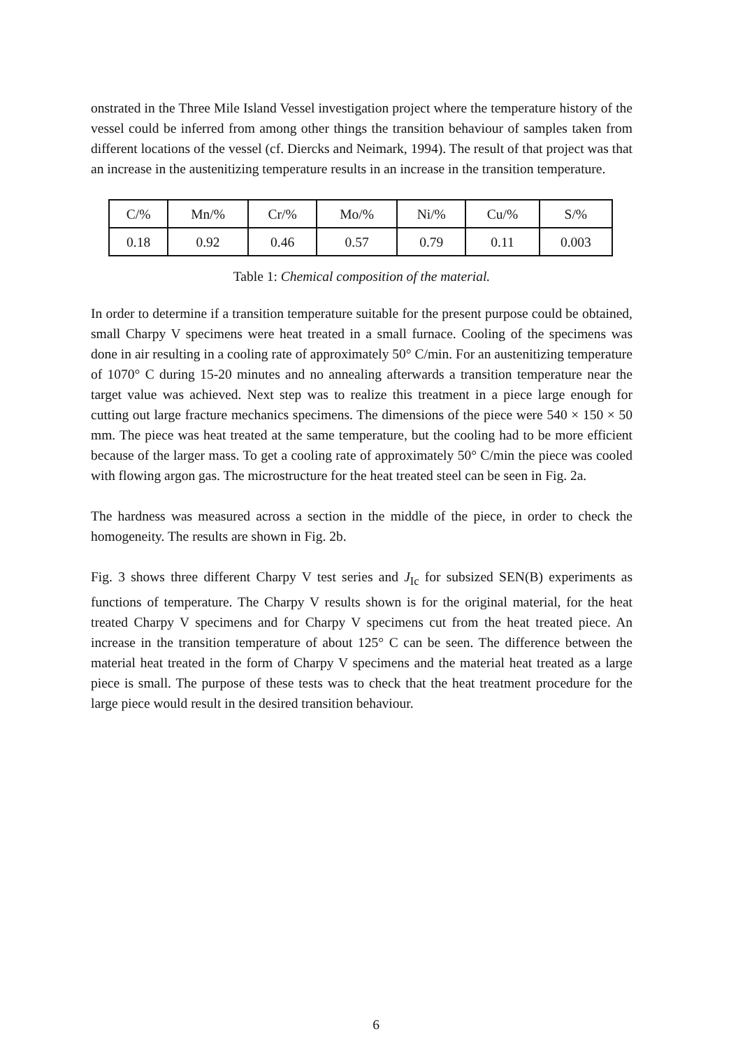onstrated in the Three Mile Island Vessel investigation project where the temperature history of the vessel could be inferred from among other things the transition behaviour of samples taken from different locations of the vessel (cf. Diercks and Neimark, 1994). The result of that project was that an increase in the austenitizing temperature results in an increase in the transition temperature.
| C/% | Mn/% | Cr/% | Mo/% | Ni/% | Cu/% | S/% |
| 0.18 | 0.92 | 0.46 | 0.57 | 0.79 | 0.11 | 0.003 |
Table 1: Chemical composition of the material.
In order to determine if a transition temperature suitable for the present purpose could be obtained, small Charpy V specimens were heat treated in a small furnace. Cooling of the specimens was done in air resulting in a cooling rate of approximately 50° C/min. For an austenitizing temperature of 1070° C during 15-20 minutes and no annealing afterwards a transition temperature near the target value was achieved. Next step was to realize this treatment in a piece large enough for cutting out large fracture mechanics specimens. The dimensions of the piece were 540 × 150 × 50 mm. The piece was heat treated at the same temperature, but the cooling had to be more efficient because of the larger mass. To get a cooling rate of approximately 50° C/min the piece was cooled with flowing argon gas. The microstructure for the heat treated steel can be seen in Fig. 2a.
The hardness was measured across a section in the middle of the piece, in order to check the homogeneity. The results are shown in Fig. 2b.
Fig. 3 shows three different Charpy V test series and J<sub>Ic</sub> for subsized SEN(B) experiments as functions of temperature. The Charpy V results shown is for the original material, for the heat treated Charpy V specimens and for Charpy V specimens cut from the heat treated piece. An increase in the transition temperature of about 125° C can be seen. The difference between the material heat treated in the form of Charpy V specimens and the material heat treated as a large piece is small. The purpose of these tests was to check that the heat treatment procedure for the large piece would result in the desired transition behaviour.
6